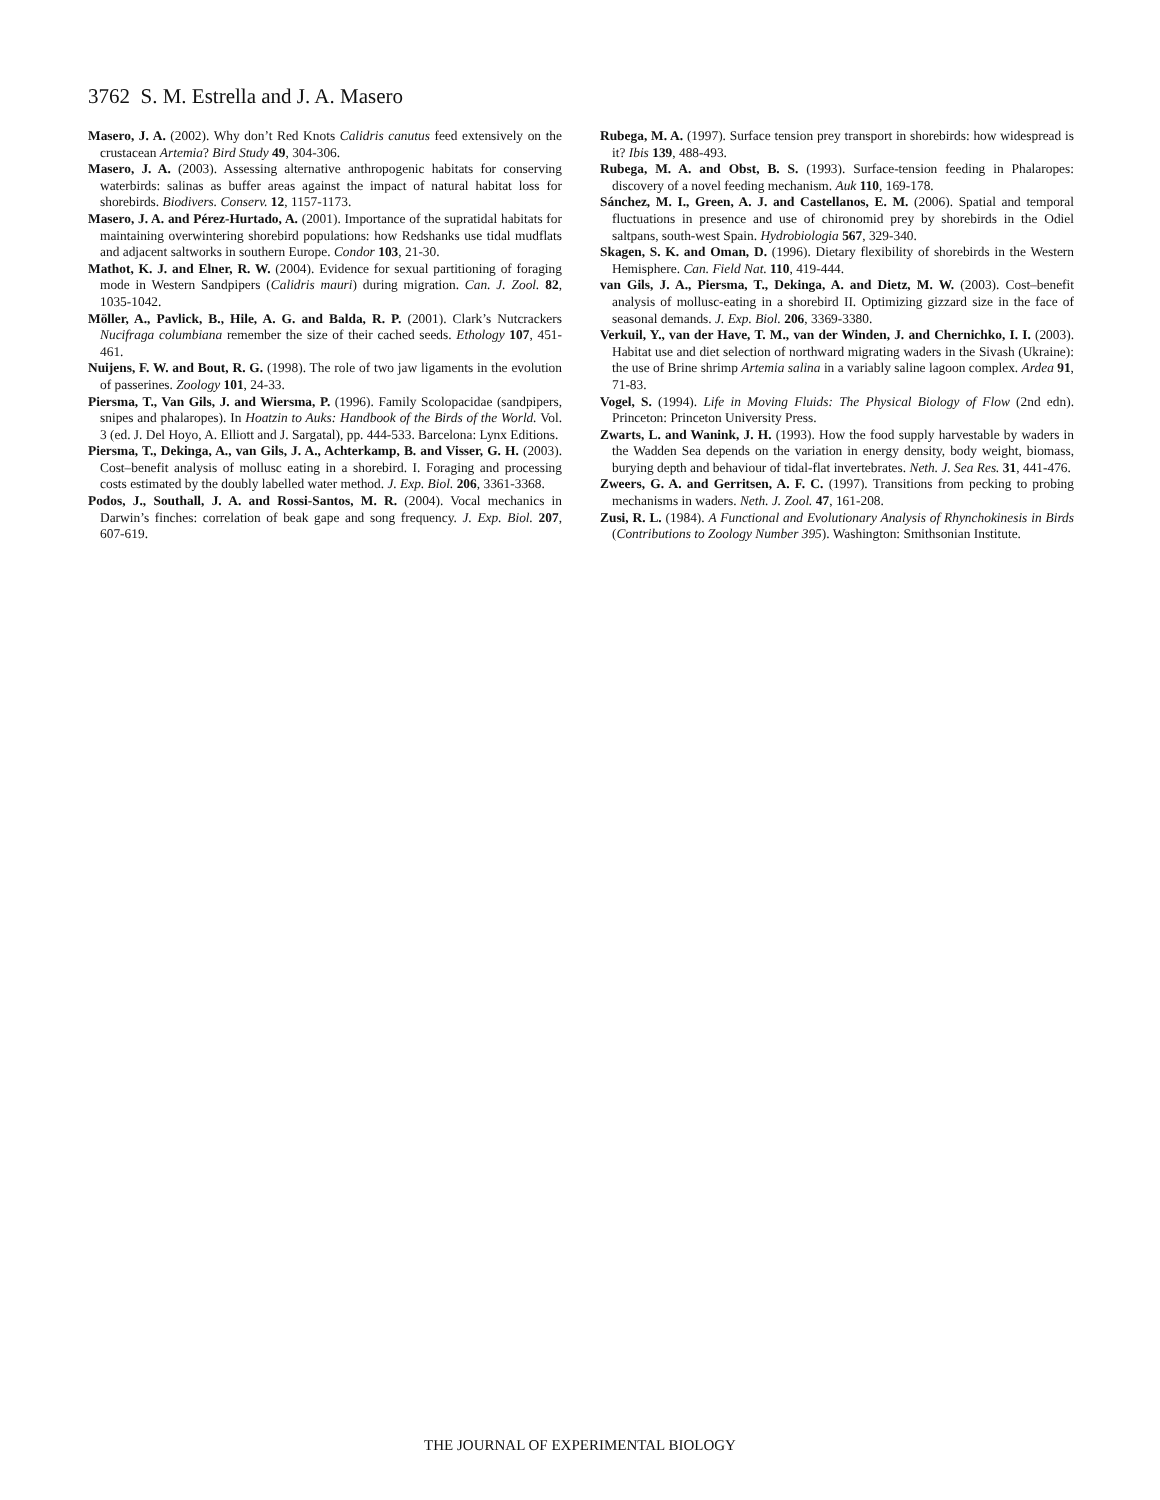3762 S. M. Estrella and J. A. Masero
Masero, J. A. (2002). Why don’t Red Knots Calidris canutus feed extensively on the crustacean Artemia? Bird Study 49, 304-306.
Masero, J. A. (2003). Assessing alternative anthropogenic habitats for conserving waterbirds: salinas as buffer areas against the impact of natural habitat loss for shorebirds. Biodivers. Conserv. 12, 1157-1173.
Masero, J. A. and Pérez-Hurtado, A. (2001). Importance of the supratidal habitats for maintaining overwintering shorebird populations: how Redshanks use tidal mudflats and adjacent saltworks in southern Europe. Condor 103, 21-30.
Mathot, K. J. and Elner, R. W. (2004). Evidence for sexual partitioning of foraging mode in Western Sandpipers (Calidris mauri) during migration. Can. J. Zool. 82, 1035-1042.
Möller, A., Pavlick, B., Hile, A. G. and Balda, R. P. (2001). Clark’s Nutcrackers Nucifraga columbiana remember the size of their cached seeds. Ethology 107, 451-461.
Nuijens, F. W. and Bout, R. G. (1998). The role of two jaw ligaments in the evolution of passerines. Zoology 101, 24-33.
Piersma, T., Van Gils, J. and Wiersma, P. (1996). Family Scolopacidae (sandpipers, snipes and phalaropes). In Hoatzin to Auks: Handbook of the Birds of the World. Vol. 3 (ed. J. Del Hoyo, A. Elliott and J. Sargatal), pp. 444-533. Barcelona: Lynx Editions.
Piersma, T., Dekinga, A., van Gils, J. A., Achterkamp, B. and Visser, G. H. (2003). Cost–benefit analysis of mollusc eating in a shorebird. I. Foraging and processing costs estimated by the doubly labelled water method. J. Exp. Biol. 206, 3361-3368.
Podos, J., Southall, J. A. and Rossi-Santos, M. R. (2004). Vocal mechanics in Darwin’s finches: correlation of beak gape and song frequency. J. Exp. Biol. 207, 607-619.
Rubega, M. A. (1997). Surface tension prey transport in shorebirds: how widespread is it? Ibis 139, 488-493.
Rubega, M. A. and Obst, B. S. (1993). Surface-tension feeding in Phalaropes: discovery of a novel feeding mechanism. Auk 110, 169-178.
Sánchez, M. I., Green, A. J. and Castellanos, E. M. (2006). Spatial and temporal fluctuations in presence and use of chironomid prey by shorebirds in the Odiel saltpans, south-west Spain. Hydrobiologia 567, 329-340.
Skagen, S. K. and Oman, D. (1996). Dietary flexibility of shorebirds in the Western Hemisphere. Can. Field Nat. 110, 419-444.
van Gils, J. A., Piersma, T., Dekinga, A. and Dietz, M. W. (2003). Cost–benefit analysis of mollusc-eating in a shorebird II. Optimizing gizzard size in the face of seasonal demands. J. Exp. Biol. 206, 3369-3380.
Verkuil, Y., van der Have, T. M., van der Winden, J. and Chernichko, I. I. (2003). Habitat use and diet selection of northward migrating waders in the Sivash (Ukraine): the use of Brine shrimp Artemia salina in a variably saline lagoon complex. Ardea 91, 71-83.
Vogel, S. (1994). Life in Moving Fluids: The Physical Biology of Flow (2nd edn). Princeton: Princeton University Press.
Zwarts, L. and Wanink, J. H. (1993). How the food supply harvestable by waders in the Wadden Sea depends on the variation in energy density, body weight, biomass, burying depth and behaviour of tidal-flat invertebrates. Neth. J. Sea Res. 31, 441-476.
Zweers, G. A. and Gerritsen, A. F. C. (1997). Transitions from pecking to probing mechanisms in waders. Neth. J. Zool. 47, 161-208.
Zusi, R. L. (1984). A Functional and Evolutionary Analysis of Rhynchokinesis in Birds (Contributions to Zoology Number 395). Washington: Smithsonian Institute.
THE JOURNAL OF EXPERIMENTAL BIOLOGY